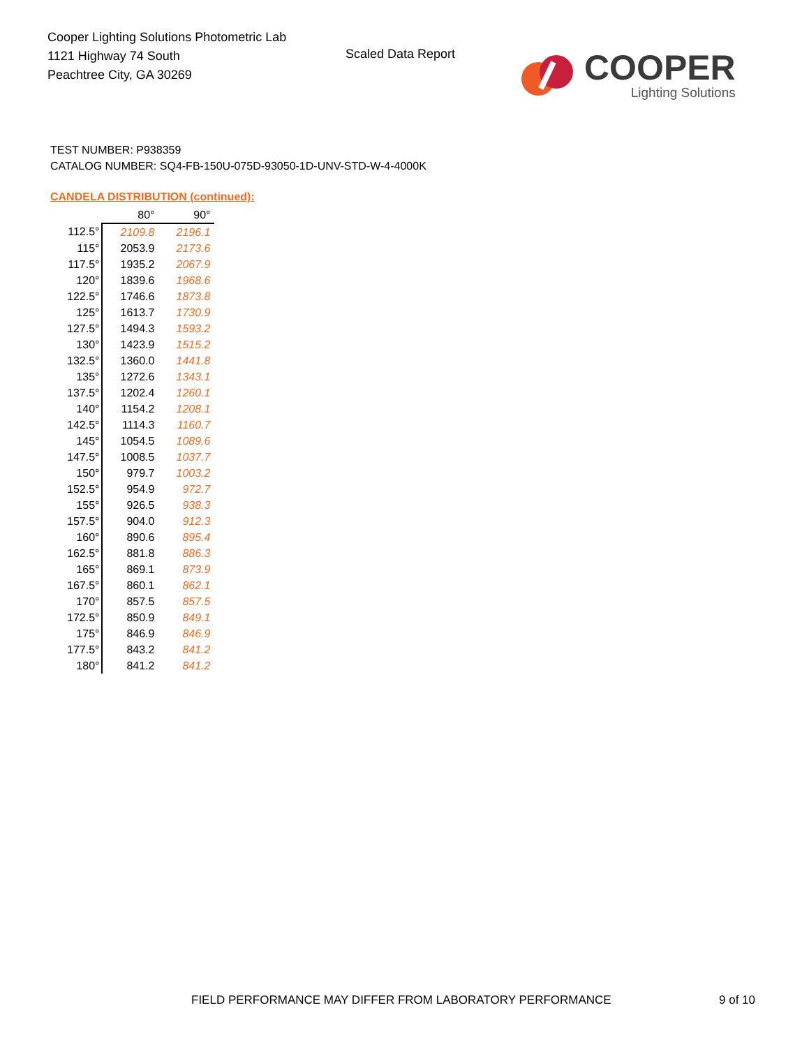Cooper Lighting Solutions Photometric Lab
1121 Highway 74 South
Peachtree City, GA 30269
Scaled Data Report
COOPER
Lighting Solutions
TEST NUMBER: P938359
CATALOG NUMBER: SQ4-FB-150U-075D-93050-1D-UNV-STD-W-4-4000K
CANDELA DISTRIBUTION (continued):
| | 80° | 90° |
| --- | --- | --- |
| 112.5° | 2109.8 | 2196.1 |
| 115° | 2053.9 | 2173.6 |
| 117.5° | 1935.2 | 2067.9 |
| 120° | 1839.6 | 1968.6 |
| 122.5° | 1746.6 | 1873.8 |
| 125° | 1613.7 | 1730.9 |
| 127.5° | 1494.3 | 1593.2 |
| 130° | 1423.9 | 1515.2 |
| 132.5° | 1360.0 | 1441.8 |
| 135° | 1272.6 | 1343.1 |
| 137.5° | 1202.4 | 1260.1 |
| 140° | 1154.2 | 1208.1 |
| 142.5° | 1114.3 | 1160.7 |
| 145° | 1054.5 | 1089.6 |
| 147.5° | 1008.5 | 1037.7 |
| 150° | 979.7 | 1003.2 |
| 152.5° | 954.9 | 972.7 |
| 155° | 926.5 | 938.3 |
| 157.5° | 904.0 | 912.3 |
| 160° | 890.6 | 895.4 |
| 162.5° | 881.8 | 886.3 |
| 165° | 869.1 | 873.9 |
| 167.5° | 860.1 | 862.1 |
| 170° | 857.5 | 857.5 |
| 172.5° | 850.9 | 849.1 |
| 175° | 846.9 | 846.9 |
| 177.5° | 843.2 | 841.2 |
| 180° | 841.2 | 841.2 |
FIELD PERFORMANCE MAY DIFFER FROM LABORATORY PERFORMANCE
9 of 10